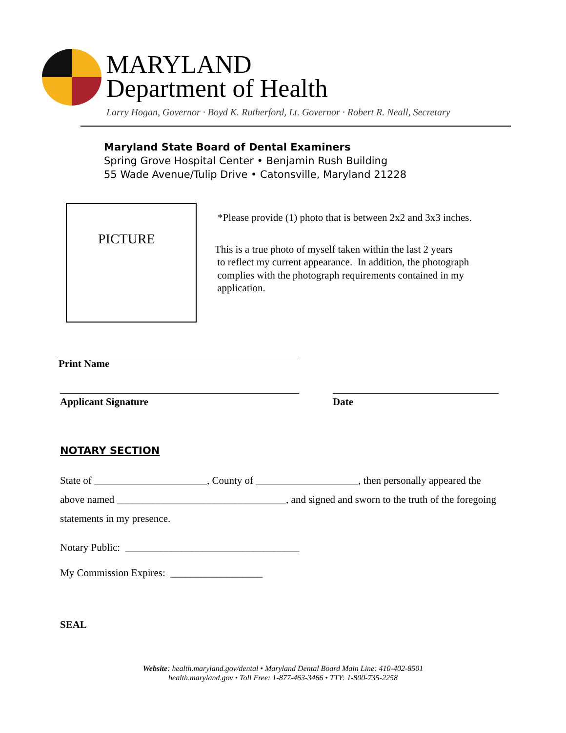MARYLAND
Department of Health
Larry Hogan, Governor · Boyd K. Rutherford, Lt. Governor · Robert R. Neall, Secretary
Maryland State Board of Dental Examiners
Spring Grove Hospital Center • Benjamin Rush Building
55 Wade Avenue/Tulip Drive • Catonsville, Maryland 21228
PICTURE
*Please provide (1) photo that is between 2x2 and 3x3 inches.
This is a true photo of myself taken within the last 2 years
to reflect my current appearance. In addition, the photograph
complies with the photograph requirements contained in my
application.
Print Name
Applicant Signature Date
NOTARY SECTION
State of ______________________, County of ____________________, then personally appeared the
above named _________________________________, and signed and sworn to the truth of the foregoing
statements in my presence.
Notary Public: __________________________________
My Commission Expires: __________________
SEAL
Website: health.maryland.gov/dental • Maryland Dental Board Main Line: 410-402-8501
health.maryland.gov • Toll Free: 1-877-463-3466 • TTY: 1-800-735-2258